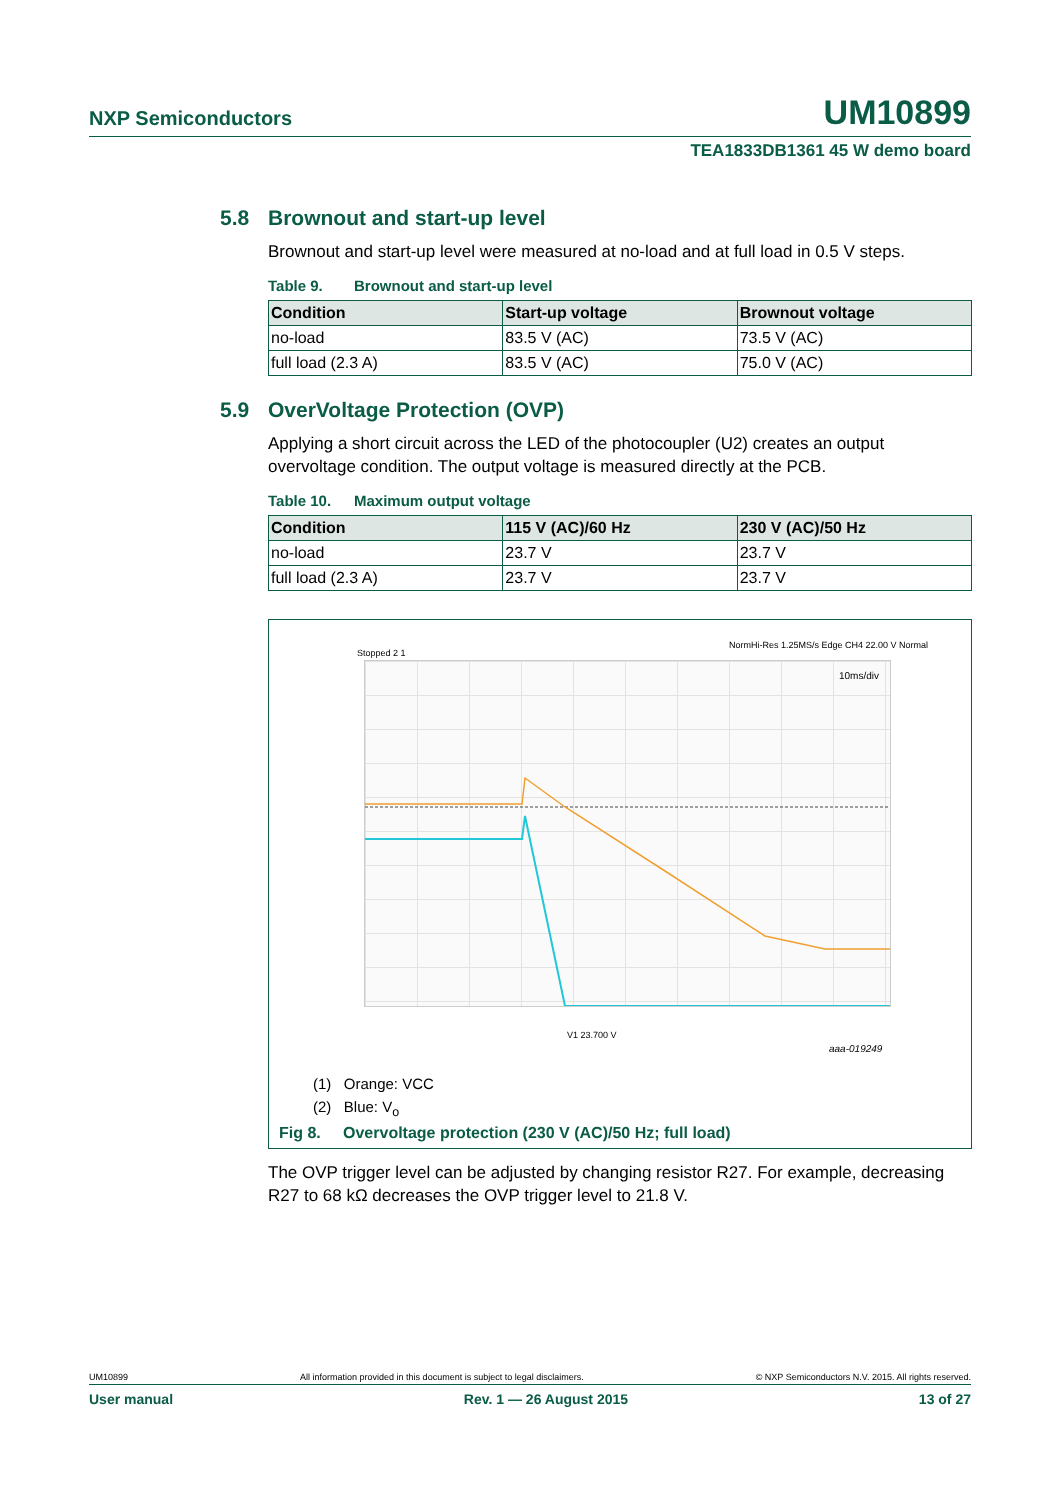NXP Semiconductors UM10899
TEA1833DB1361 45 W demo board
5.8 Brownout and start-up level
Brownout and start-up level were measured at no-load and at full load in 0.5 V steps.
Table 9. Brownout and start-up level
| Condition | Start-up voltage | Brownout voltage |
| --- | --- | --- |
| no-load | 83.5 V (AC) | 73.5 V (AC) |
| full load (2.3 A) | 83.5 V (AC) | 75.0 V (AC) |
5.9 OverVoltage Protection (OVP)
Applying a short circuit across the LED of the photocoupler (U2) creates an output overvoltage condition. The output voltage is measured directly at the PCB.
Table 10. Maximum output voltage
| Condition | 115 V (AC)/60 Hz | 230 V (AC)/50 Hz |
| --- | --- | --- |
| no-load | 23.7 V | 23.7 V |
| full load (2.3 A) | 23.7 V | 23.7 V |
Stopped 2 1
NormHi-Res 1.25MS/s Edge CH4 22.00 V Normal
10ms/div
V1 23.700 V
aaa-019249
(1) Orange: VCC
(2) Blue: V<sub>o</sub>
Fig 8. Overvoltage protection (230 V (AC)/50 Hz; full load)
The OVP trigger level can be adjusted by changing resistor R27. For example, decreasing R27 to 68 kΩ decreases the OVP trigger level to 21.8 V.
UM10899 All information provided in this document is subject to legal disclaimers. © NXP Semiconductors N.V. 2015. All rights reserved.
User manual Rev. 1 — 26 August 2015 13 of 27